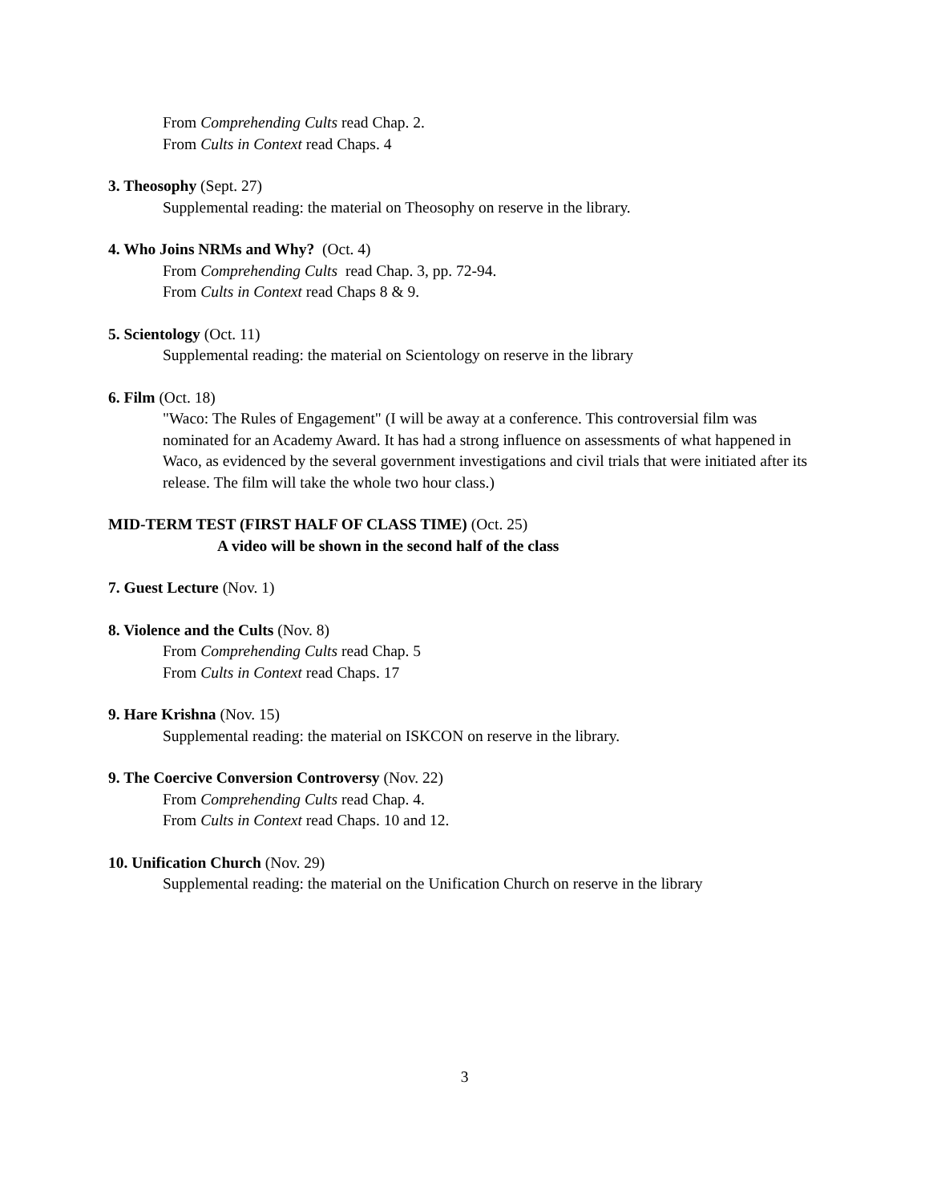From Comprehending Cults read Chap. 2.
From Cults in Context read Chaps. 4
3. Theosophy (Sept. 27)
Supplemental reading: the material on Theosophy on reserve in the library.
4. Who Joins NRMs and Why? (Oct. 4)
From Comprehending Cults read Chap. 3, pp. 72-94.
From Cults in Context read Chaps 8 & 9.
5. Scientology (Oct. 11)
Supplemental reading: the material on Scientology on reserve in the library
6. Film (Oct. 18)
"Waco: The Rules of Engagement" (I will be away at a conference. This controversial film was nominated for an Academy Award. It has had a strong influence on assessments of what happened in Waco, as evidenced by the several government investigations and civil trials that were initiated after its release. The film will take the whole two hour class.)
MID-TERM TEST (FIRST HALF OF CLASS TIME) (Oct. 25)
A video will be shown in the second half of the class
7. Guest Lecture (Nov. 1)
8. Violence and the Cults (Nov. 8)
From Comprehending Cults read Chap. 5
From Cults in Context read Chaps. 17
9. Hare Krishna (Nov. 15)
Supplemental reading: the material on ISKCON on reserve in the library.
9. The Coercive Conversion Controversy (Nov. 22)
From Comprehending Cults read Chap. 4.
From Cults in Context read Chaps. 10 and 12.
10. Unification Church (Nov. 29)
Supplemental reading: the material on the Unification Church on reserve in the library
3